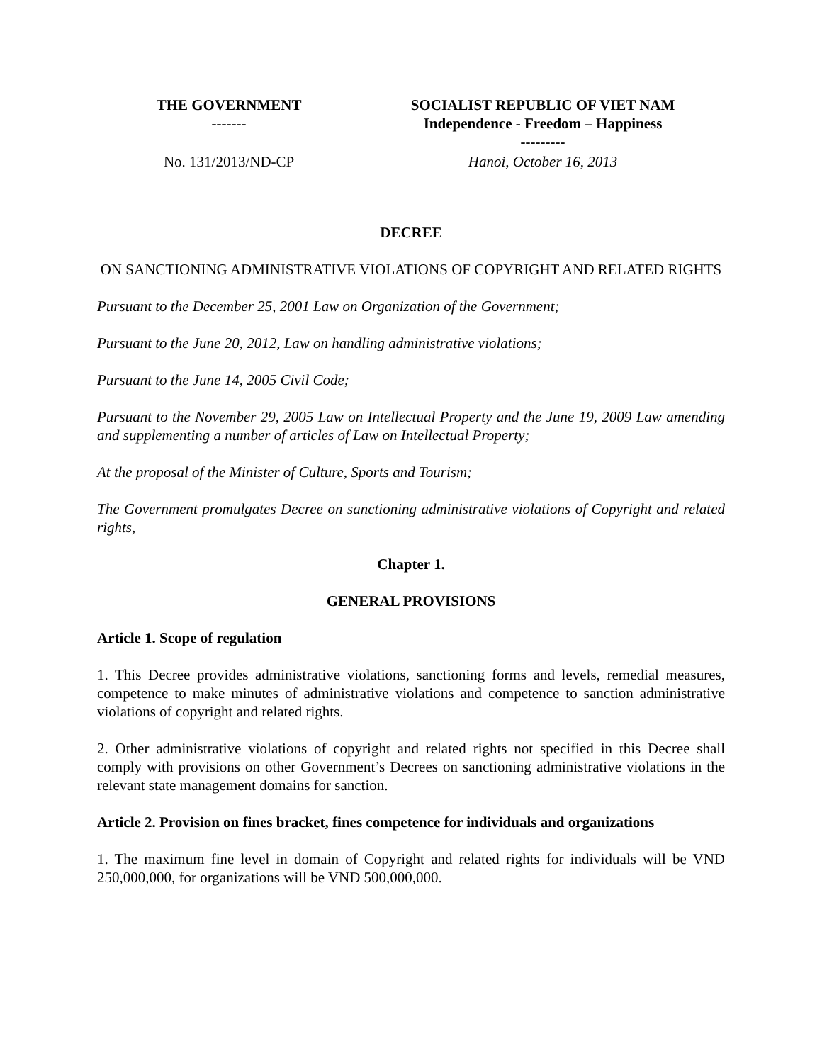| THE GOVERNMENT ------- | SOCIALIST REPUBLIC OF VIET NAM Independence - Freedom – Happiness --------- |
| No. 131/2013/ND-CP | Hanoi, October 16, 2013 |
DECREE
ON SANCTIONING ADMINISTRATIVE VIOLATIONS OF COPYRIGHT AND RELATED RIGHTS
Pursuant to the December 25, 2001 Law on Organization of the Government;
Pursuant to the June 20, 2012, Law on handling administrative violations;
Pursuant to the June 14, 2005 Civil Code;
Pursuant to the November 29, 2005 Law on Intellectual Property and the June 19, 2009 Law amending and supplementing a number of articles of Law on Intellectual Property;
At the proposal of the Minister of Culture, Sports and Tourism;
The Government promulgates Decree on sanctioning administrative violations of Copyright and related rights,
Chapter 1.
GENERAL PROVISIONS
Article 1. Scope of regulation
1. This Decree provides administrative violations, sanctioning forms and levels, remedial measures, competence to make minutes of administrative violations and competence to sanction administrative violations of copyright and related rights.
2. Other administrative violations of copyright and related rights not specified in this Decree shall comply with provisions on other Government’s Decrees on sanctioning administrative violations in the relevant state management domains for sanction.
Article 2. Provision on fines bracket, fines competence for individuals and organizations
1. The maximum fine level in domain of Copyright and related rights for individuals will be VND 250,000,000, for organizations will be VND 500,000,000.